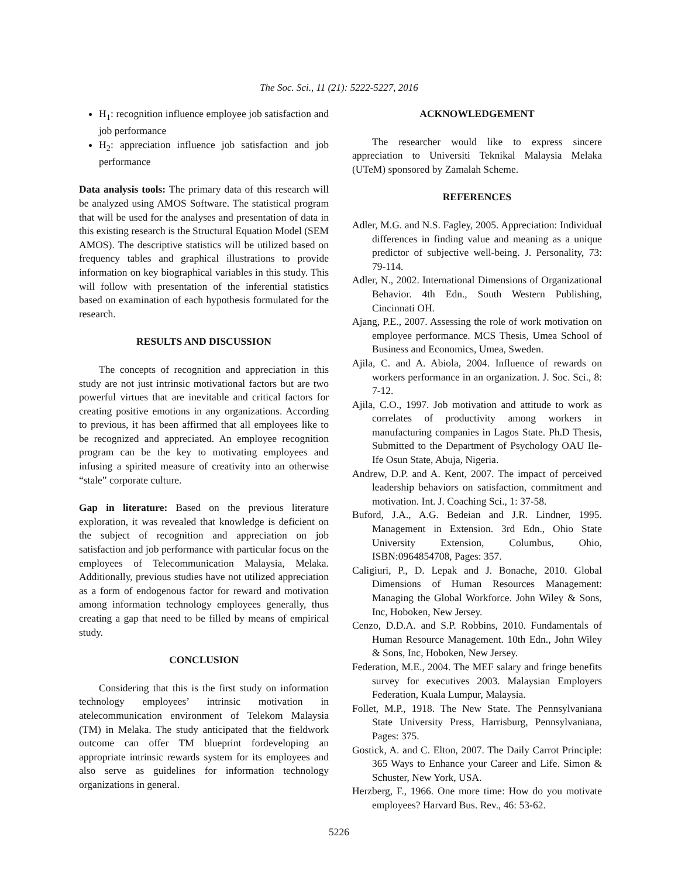The Soc. Sci., 11 (21): 5222-5227, 2016
H<sub>1</sub>: recognition influence employee job satisfaction and job performance
H<sub>2</sub>: appreciation influence job satisfaction and job performance
Data analysis tools: The primary data of this research will be analyzed using AMOS Software. The statistical program that will be used for the analyses and presentation of data in this existing research is the Structural Equation Model (SEM AMOS). The descriptive statistics will be utilized based on frequency tables and graphical illustrations to provide information on key biographical variables in this study. This will follow with presentation of the inferential statistics based on examination of each hypothesis formulated for the research.
RESULTS AND DISCUSSION
The concepts of recognition and appreciation in this study are not just intrinsic motivational factors but are two powerful virtues that are inevitable and critical factors for creating positive emotions in any organizations. According to previous, it has been affirmed that all employees like to be recognized and appreciated. An employee recognition program can be the key to motivating employees and infusing a spirited measure of creativity into an otherwise “stale” corporate culture.
Gap in literature: Based on the previous literature exploration, it was revealed that knowledge is deficient on the subject of recognition and appreciation on job satisfaction and job performance with particular focus on the employees of Telecommunication Malaysia, Melaka. Additionally, previous studies have not utilized appreciation as a form of endogenous factor for reward and motivation among information technology employees generally, thus creating a gap that need to be filled by means of empirical study.
CONCLUSION
Considering that this is the first study on information technology employees’ intrinsic motivation in atelecommunication environment of Telekom Malaysia (TM) in Melaka. The study anticipated that the fieldwork outcome can offer TM blueprint fordeveloping an appropriate intrinsic rewards system for its employees and also serve as guidelines for information technology organizations in general.
ACKNOWLEDGEMENT
The researcher would like to express sincere appreciation to Universiti Teknikal Malaysia Melaka (UTeM) sponsored by Zamalah Scheme.
REFERENCES
Adler, M.G. and N.S. Fagley, 2005. Appreciation: Individual differences in finding value and meaning as a unique predictor of subjective well-being. J. Personality, 73: 79-114.
Adler, N., 2002. International Dimensions of Organizational Behavior. 4th Edn., South Western Publishing, Cincinnati OH.
Ajang, P.E., 2007. Assessing the role of work motivation on employee performance. MCS Thesis, Umea School of Business and Economics, Umea, Sweden.
Ajila, C. and A. Abiola, 2004. Influence of rewards on workers performance in an organization. J. Soc. Sci., 8: 7-12.
Ajila, C.O., 1997. Job motivation and attitude to work as correlates of productivity among workers in manufacturing companies in Lagos State. Ph.D Thesis, Submitted to the Department of Psychology OAU Ile-Ife Osun State, Abuja, Nigeria.
Andrew, D.P. and A. Kent, 2007. The impact of perceived leadership behaviors on satisfaction, commitment and motivation. Int. J. Coaching Sci., 1: 37-58.
Buford, J.A., A.G. Bedeian and J.R. Lindner, 1995. Management in Extension. 3rd Edn., Ohio State University Extension, Columbus, Ohio, ISBN:0964854708, Pages: 357.
Caligiuri, P., D. Lepak and J. Bonache, 2010. Global Dimensions of Human Resources Management: Managing the Global Workforce. John Wiley & Sons, Inc, Hoboken, New Jersey.
Cenzo, D.D.A. and S.P. Robbins, 2010. Fundamentals of Human Resource Management. 10th Edn., John Wiley & Sons, Inc, Hoboken, New Jersey.
Federation, M.E., 2004. The MEF salary and fringe benefits survey for executives 2003. Malaysian Employers Federation, Kuala Lumpur, Malaysia.
Follet, M.P., 1918. The New State. The Pennsylvaniana State University Press, Harrisburg, Pennsylvaniana, Pages: 375.
Gostick, A. and C. Elton, 2007. The Daily Carrot Principle: 365 Ways to Enhance your Career and Life. Simon & Schuster, New York, USA.
Herzberg, F., 1966. One more time: How do you motivate employees? Harvard Bus. Rev., 46: 53-62.
5226